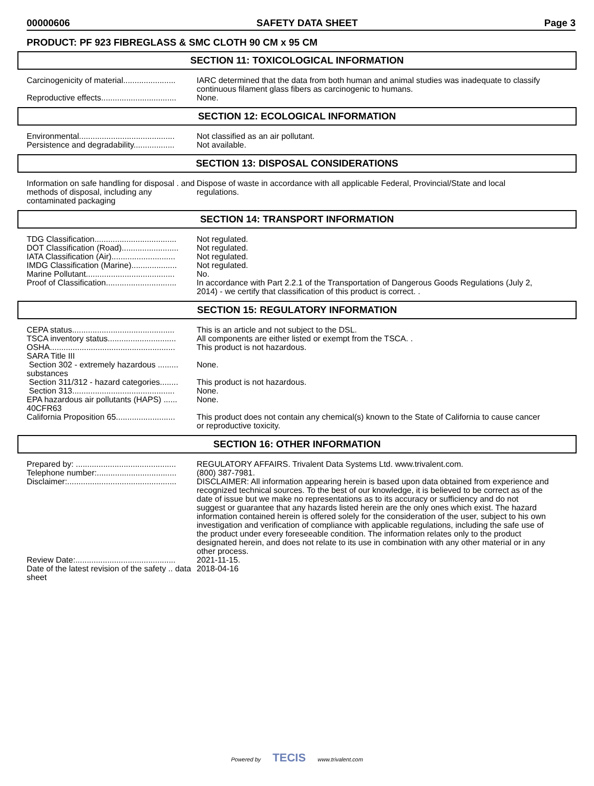00000606 SAFETY DATA SHEET Page 3
PRODUCT: PF 923 FIBREGLASS & SMC CLOTH 90 CM x 95 CM
SECTION 11: TOXICOLOGICAL INFORMATION
| Carcinogenicity of material....................... | IARC determined that the data from both human and animal studies was inadequate to classify continuous filament glass fibers as carcinogenic to humans. |
| Reproductive effects................................. | None. |
SECTION 12: ECOLOGICAL INFORMATION
| Environmental.......................................... | Not classified as an air pollutant. |
| Persistence and degradability.................. | Not available. |
SECTION 13: DISPOSAL CONSIDERATIONS
| Information on safe handling for disposal . and methods of disposal, including any contaminated packaging | Dispose of waste in accordance with all applicable Federal, Provincial/State and local regulations. |
SECTION 14: TRANSPORT INFORMATION
| TDG Classification.................................... | Not regulated. |
| DOT Classification (Road)......................... | Not regulated. |
| IATA Classification (Air)............................ | Not regulated. |
| IMDG Classification (Marine).................... | Not regulated. |
| Marine Pollutant....................................... | No. |
| Proof of Classification............................... | In accordance with Part 2.2.1 of the Transportation of Dangerous Goods Regulations (July 2, 2014) - we certify that classification of this product is correct. . |
SECTION 15: REGULATORY INFORMATION
| CEPA status............................................. | This is an article and not subject to the DSL. |
| TSCA inventory status.............................. | All components are either listed or exempt from the TSCA. . |
| OSHA....................................................... | This product is not hazardous. |
| SARA Title III | |
| Section 302 - extremely hazardous ......... substances | None. |
| Section 311/312 - hazard categories........ | This product is not hazardous. |
| Section 313............................................. | None. |
| EPA hazardous air pollutants (HAPS) ...... 40CFR63 | None. |
| California Proposition 65.......................... | This product does not contain any chemical(s) known to the State of California to cause cancer or reproductive toxicity. |
SECTION 16: OTHER INFORMATION
| Prepared by: ............................................ | REGULATORY AFFAIRS. Trivalent Data Systems Ltd. www.trivalent.com. |
| Telephone number:................................... | (800) 387-7981. |
| Disclaimer:................................................ | DISCLAIMER: All information appearing herein is based upon data obtained from experience and recognized technical sources. To the best of our knowledge, it is believed to be correct as of the date of issue but we make no representations as to its accuracy or sufficiency and do not suggest or guarantee that any hazards listed herein are the only ones which exist. The hazard information contained herein is offered solely for the consideration of the user, subject to his own investigation and verification of compliance with applicable regulations, including the safe use of the product under every foreseeable condition. The information relates only to the product designated herein, and does not relate to its use in combination with any other material or in any other process. |
| Review Date:............................................ | 2021-11-15. |
| Date of the latest revision of the safety .. data sheet | 2018-04-16 |
Powered by TECIS www.trivalent.com